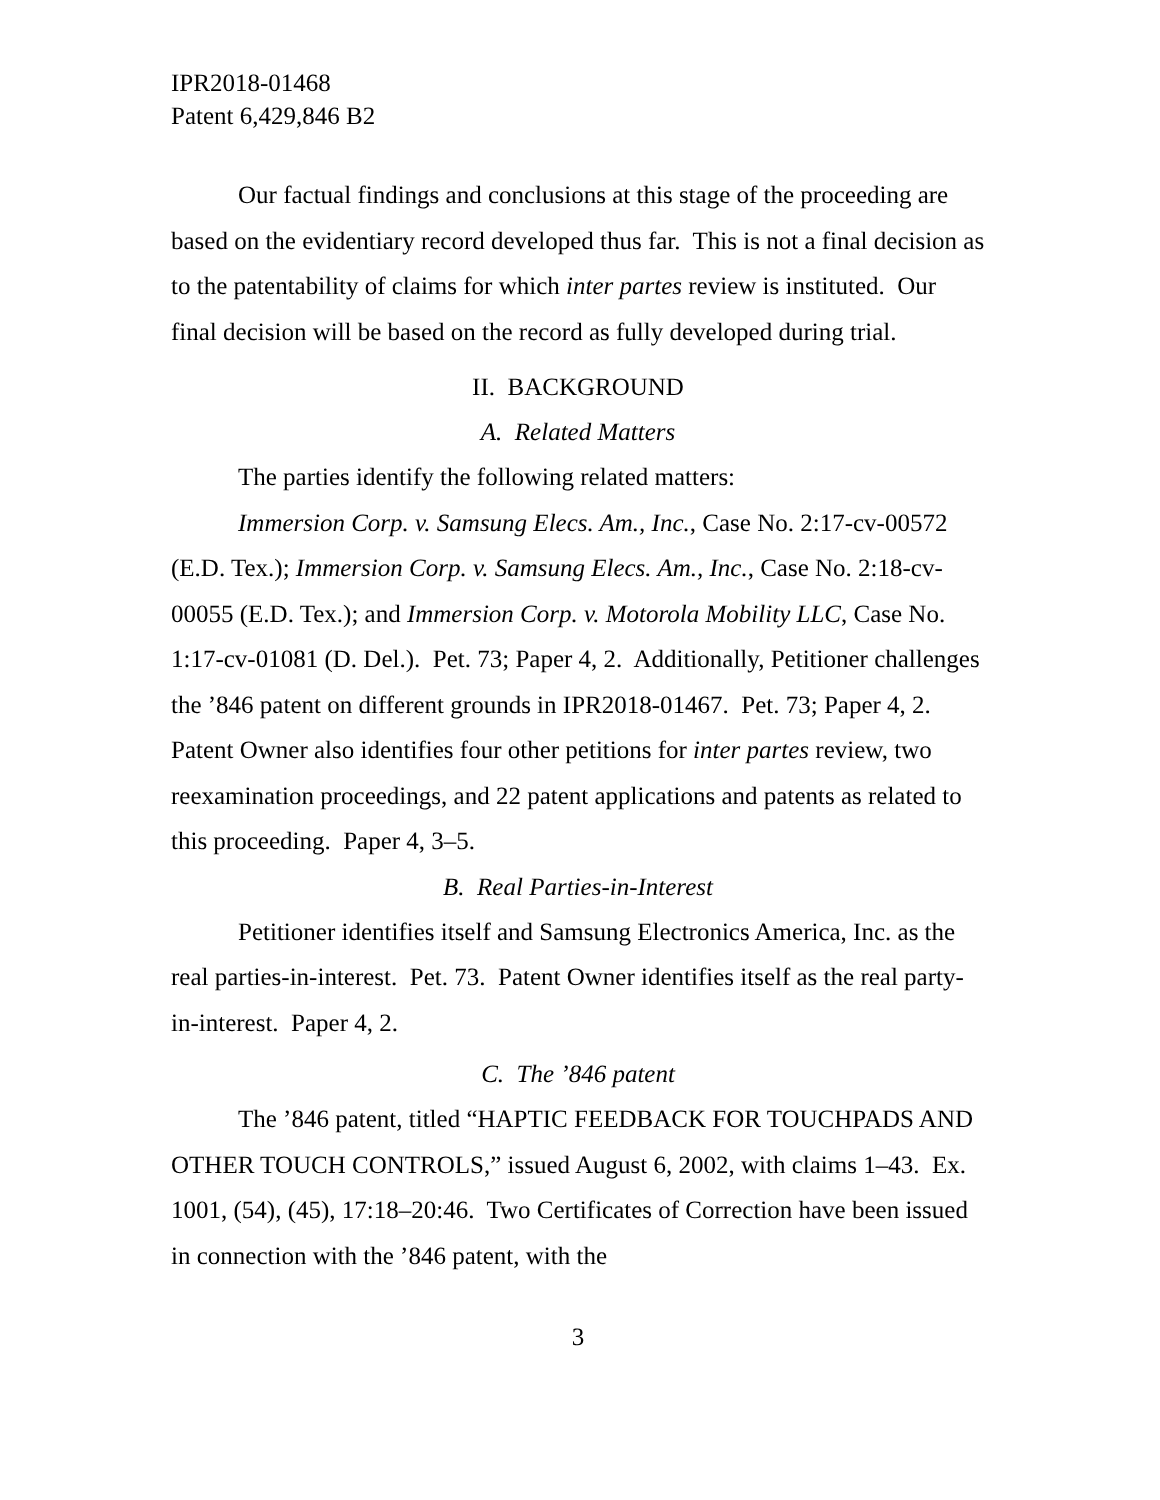IPR2018-01468
Patent 6,429,846 B2
Our factual findings and conclusions at this stage of the proceeding are based on the evidentiary record developed thus far. This is not a final decision as to the patentability of claims for which inter partes review is instituted. Our final decision will be based on the record as fully developed during trial.
II. BACKGROUND
A. Related Matters
The parties identify the following related matters:
Immersion Corp. v. Samsung Elecs. Am., Inc., Case No. 2:17-cv-00572 (E.D. Tex.); Immersion Corp. v. Samsung Elecs. Am., Inc., Case No. 2:18-cv-00055 (E.D. Tex.); and Immersion Corp. v. Motorola Mobility LLC, Case No. 1:17-cv-01081 (D. Del.). Pet. 73; Paper 4, 2. Additionally, Petitioner challenges the ’846 patent on different grounds in IPR2018-01467. Pet. 73; Paper 4, 2. Patent Owner also identifies four other petitions for inter partes review, two reexamination proceedings, and 22 patent applications and patents as related to this proceeding. Paper 4, 3–5.
B. Real Parties-in-Interest
Petitioner identifies itself and Samsung Electronics America, Inc. as the real parties-in-interest. Pet. 73. Patent Owner identifies itself as the real party-in-interest. Paper 4, 2.
C. The ’846 patent
The ’846 patent, titled “HAPTIC FEEDBACK FOR TOUCHPADS AND OTHER TOUCH CONTROLS,” issued August 6, 2002, with claims 1–43. Ex. 1001, (54), (45), 17:18–20:46. Two Certificates of Correction have been issued in connection with the ’846 patent, with the
3